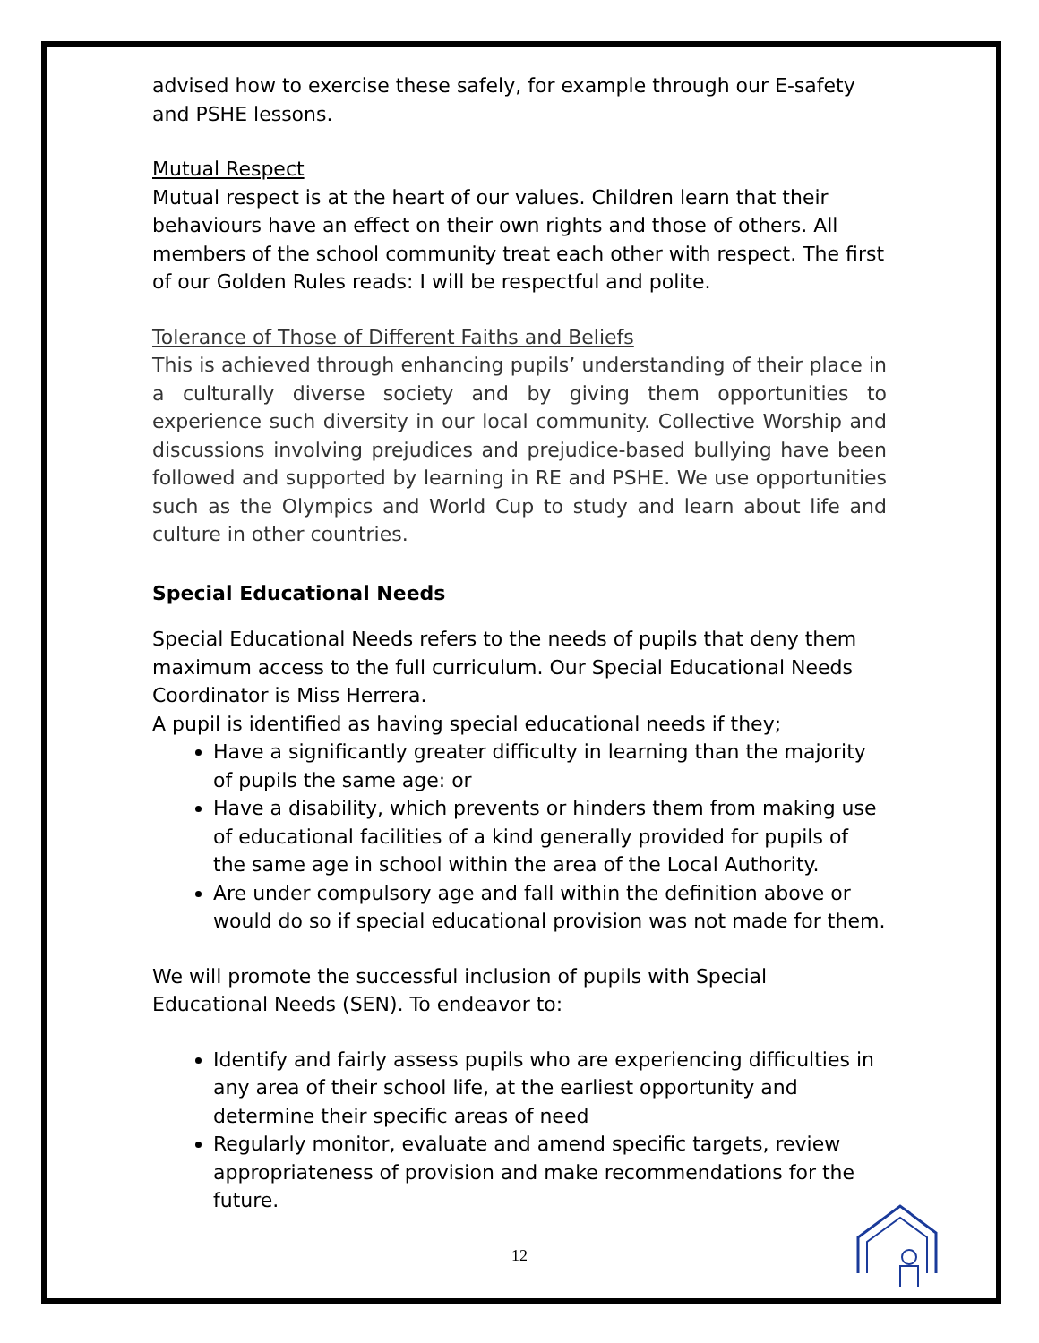advised how to exercise these safely, for example through our E-safety and PSHE lessons.
Mutual Respect
Mutual respect is at the heart of our values. Children learn that their behaviours have an effect on their own rights and those of others. All members of the school community treat each other with respect. The first of our Golden Rules reads: I will be respectful and polite.
Tolerance of Those of Different Faiths and Beliefs
This is achieved through enhancing pupils’ understanding of their place in a culturally diverse society and by giving them opportunities to experience such diversity in our local community. Collective Worship and discussions involving prejudices and prejudice-based bullying have been followed and supported by learning in RE and PSHE. We use opportunities such as the Olympics and World Cup to study and learn about life and culture in other countries.
Special Educational Needs
Special Educational Needs refers to the needs of pupils that deny them maximum access to the full curriculum. Our Special Educational Needs Coordinator is Miss Herrera.
A pupil is identified as having special educational needs if they;
Have a significantly greater difficulty in learning than the majority of pupils the same age: or
Have a disability, which prevents or hinders them from making use of educational facilities of a kind generally provided for pupils of the same age in school within the area of the Local Authority.
Are under compulsory age and fall within the definition above or would do so if special educational provision was not made for them.
We will promote the successful inclusion of pupils with Special Educational Needs (SEN). To endeavor to:
Identify and fairly assess pupils who are experiencing difficulties in any area of their school life, at the earliest opportunity and determine their specific areas of need
Regularly monitor, evaluate and amend specific targets, review appropriateness of provision and make recommendations for the future.
12